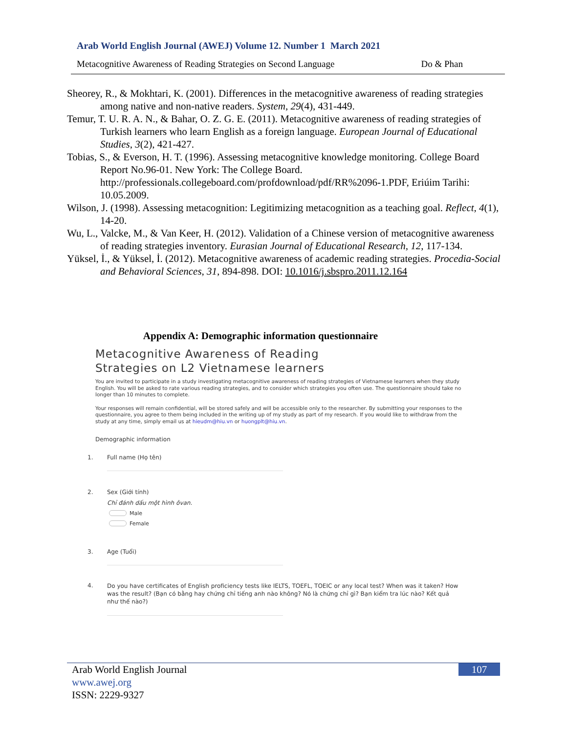Arab World English Journal (AWEJ) Volume 12. Number 1 March 2021
Metacognitive Awareness of Reading Strategies on Second Language Do & Phan
Sheorey, R., & Mokhtari, K. (2001). Differences in the metacognitive awareness of reading strategies among native and non-native readers. System, 29(4), 431-449.
Temur, T. U. R. A. N., & Bahar, O. Z. G. E. (2011). Metacognitive awareness of reading strategies of Turkish learners who learn English as a foreign language. European Journal of Educational Studies, 3(2), 421-427.
Tobias, S., & Everson, H. T. (1996). Assessing metacognitive knowledge monitoring. College Board Report No.96-01. New York: The College Board. http://professionals.collegeboard.com/profdownload/pdf/RR%2096-1.PDF, Eriúim Tarihi: 10.05.2009.
Wilson, J. (1998). Assessing metacognition: Legitimizing metacognition as a teaching goal. Reflect, 4(1), 14-20.
Wu, L., Valcke, M., & Van Keer, H. (2012). Validation of a Chinese version of metacognitive awareness of reading strategies inventory. Eurasian Journal of Educational Research, 12, 117-134.
Yüksel, İ., & Yüksel, İ. (2012). Metacognitive awareness of academic reading strategies. Procedia-Social and Behavioral Sciences, 31, 894-898. DOI: 10.1016/j.sbspro.2011.12.164
Appendix A: Demographic information questionnaire
Metacognitive Awareness of Reading
Strategies on L2 Vietnamese learners
You are invited to participate in a study investigating metacognitive awareness of reading strategies of Vietnamese learners when they study English. You will be asked to rate various reading strategies, and to consider which strategies you often use. The questionnaire should take no longer than 10 minutes to complete.
Your responses will remain confidential, will be stored safely and will be accessible only to the researcher. By submitting your responses to the questionnaire, you agree to them being included in the writing up of my study as part of my research. If you would like to withdraw from the study at any time, simply email us at hieudm@hiu.vn or huongplt@hiu.vn.
Demographic information
1. Full name (Họ tên)
2. Sex (Giới tính)
Chỉ đánh dấu một hình ôvan.
Male
Female
3. Age (Tuổi)
4.
Do you have certificates of English proficiency tests like IELTS, TOEFL, TOEIC or any local test? When was it taken? How was the result? (Bạn có bằng hay chứng chỉ tiếng anh nào không? Nó là chứng chỉ gì? Bạn kiểm tra lúc nào? Kết quả như thế nào?)
Arab World English Journal
www.awej.org
ISSN: 2229-9327
107